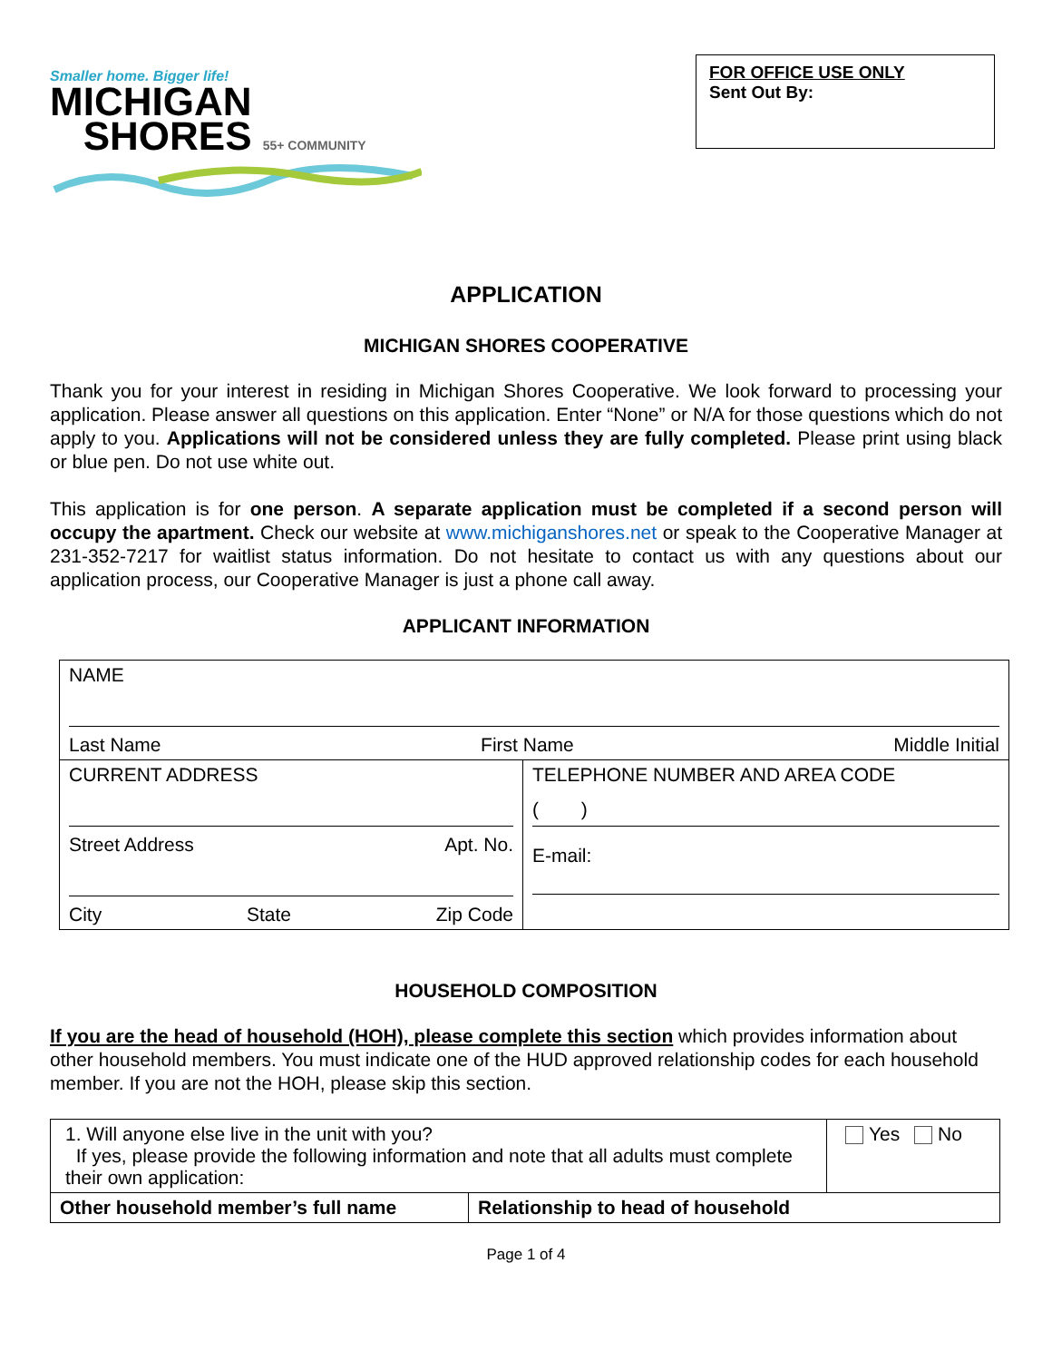Smaller home. Bigger life!
MICHIGAN
SHORES 55+ COMMUNITY
FOR OFFICE USE ONLY
Sent Out By:
APPLICATION
MICHIGAN SHORES COOPERATIVE
Thank you for your interest in residing in Michigan Shores Cooperative. We look forward to processing your application. Please answer all questions on this application. Enter “None” or N/A for those questions which do not apply to you. Applications will not be considered unless they are fully completed. Please print using black or blue pen. Do not use white out.
This application is for one person. A separate application must be completed if a second person will occupy the apartment. Check our website at www.michiganshores.net or speak to the Cooperative Manager at 231-352-7217 for waitlist status information. Do not hesitate to contact us with any questions about our application process, our Cooperative Manager is just a phone call away.
APPLICANT INFORMATION
| NAME Last Name First Name Middle Initial | |
| CURRENT ADDRESS Street Address Apt. No. City State Zip Code | TELEPHONE NUMBER AND AREA CODE ( ) E-mail: |
HOUSEHOLD COMPOSITION
If you are the head of household (HOH), please complete this section which provides information about other household members. You must indicate one of the HUD approved relationship codes for each household member. If you are not the HOH, please skip this section.
| 1. Will anyone else live in the unit with you? If yes, please provide the following information and note that all adults must complete their own application: | | Yes No |
| Other household member’s full name | Relationship to head of household | |
Page 1 of 4